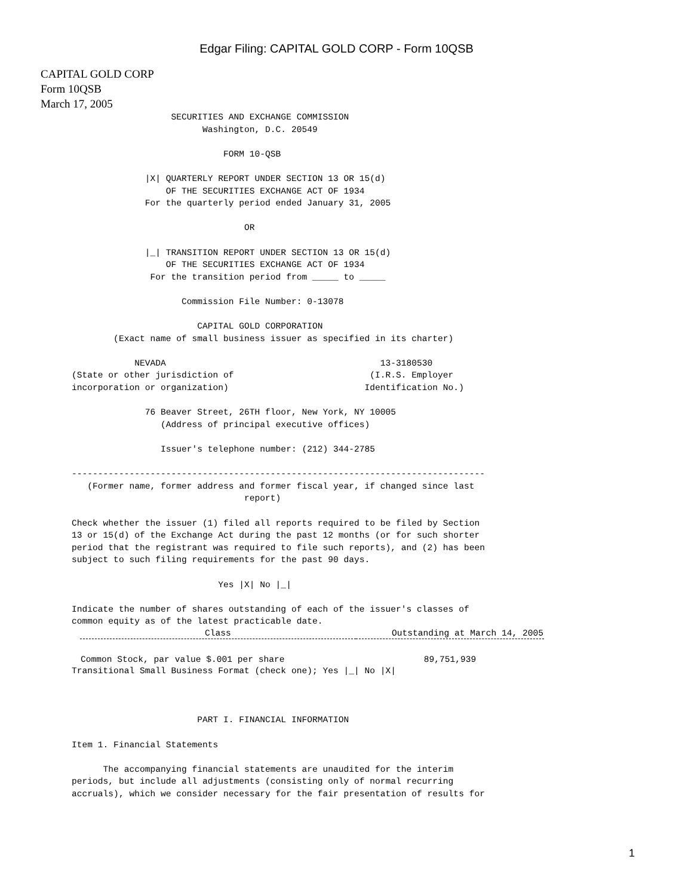Edgar Filing: CAPITAL GOLD CORP - Form 10QSB
CAPITAL GOLD CORP
Form 10QSB
March 17, 2005
                           SECURITIES AND EXCHANGE COMMISSION
                                 Washington, D.C. 20549

                                     FORM 10-QSB

                      |X| QUARTERLY REPORT UNDER SECTION 13 OR 15(d)
                          OF THE SECURITIES EXCHANGE ACT OF 1934
                      For the quarterly period ended January 31, 2005

                                         OR

                      |_| TRANSITION REPORT UNDER SECTION 13 OR 15(d)
                          OF THE SECURITIES EXCHANGE ACT OF 1934
                       For the transition period from _____ to _____

                             Commission File Number: 0-13078

                                CAPITAL GOLD CORPORATION
                (Exact name of small business issuer as specified in its charter)

                    NEVADA                                         13-3180530
        (State or other jurisdiction of                          (I.R.S. Employer
        incorporation or organization)                          Identification No.)

                      76 Beaver Street, 26TH floor, New York, NY 10005
                         (Address of principal executive offices)

                         Issuer's telephone number: (212) 344-2785

        -------------------------------------------------------------------------------
           (Former name, former address and former fiscal year, if changed since last
                                         report)

        Check whether the issuer (1) filed all reports required to be filed by Section
        13 or 15(d) of the Exchange Act during the past 12 months (or for such shorter
        period that the registrant was required to file such reports), and (2) has been
        subject to such filing requirements for the past 90 days.

                                    Yes |X| No |_|

        Indicate the number of shares outstanding of each of the issuer's classes of
        common equity as of the latest practicable date.
| Class | Outstanding at March 14, 2005 |
| --- | --- |
| Common Stock, par value $.001 per share | 89,751,939 |
        Transitional Small Business Format (check one); Yes |_| No |X|



                                PART I. FINANCIAL INFORMATION

        Item 1. Financial Statements

              The accompanying financial statements are unaudited for the interim
        periods, but include all adjustments (consisting only of normal recurring
        accruals), which we consider necessary for the fair presentation of results for
1